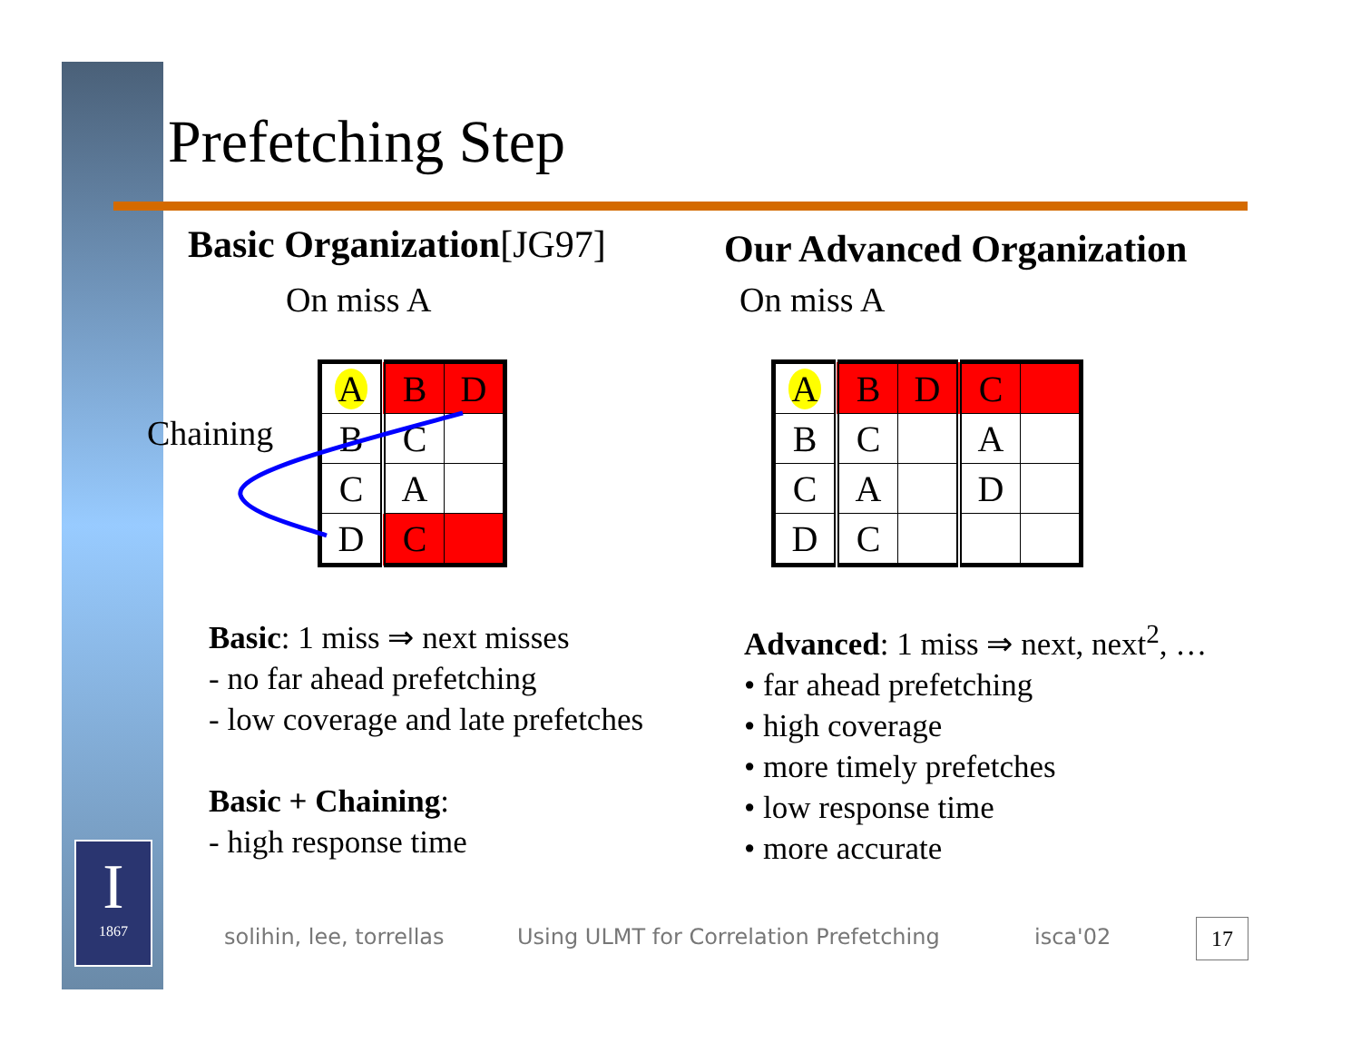I
1867
Prefetching Step
Basic Organization[JG97] Our Advanced Organization
On miss A On miss A
Chaining
| A | B | D |
| B | C | |
| C | A | |
| D | C | |
| A | B | D | C | |
| B | C | | A | |
| C | A | | D | |
| D | C | | | |
Basic: 1 miss ⇒ next misses
- no far ahead prefetching
- low coverage and late prefetches
Basic + Chaining:
- high response time
Advanced: 1 miss ⇒ next, next<sup>2</sup>, …
• far ahead prefetching
• high coverage
• more timely prefetches
• low response time
• more accurate
solihin, lee, torrellas
Using ULMT for Correlation Prefetching
isca'02 17